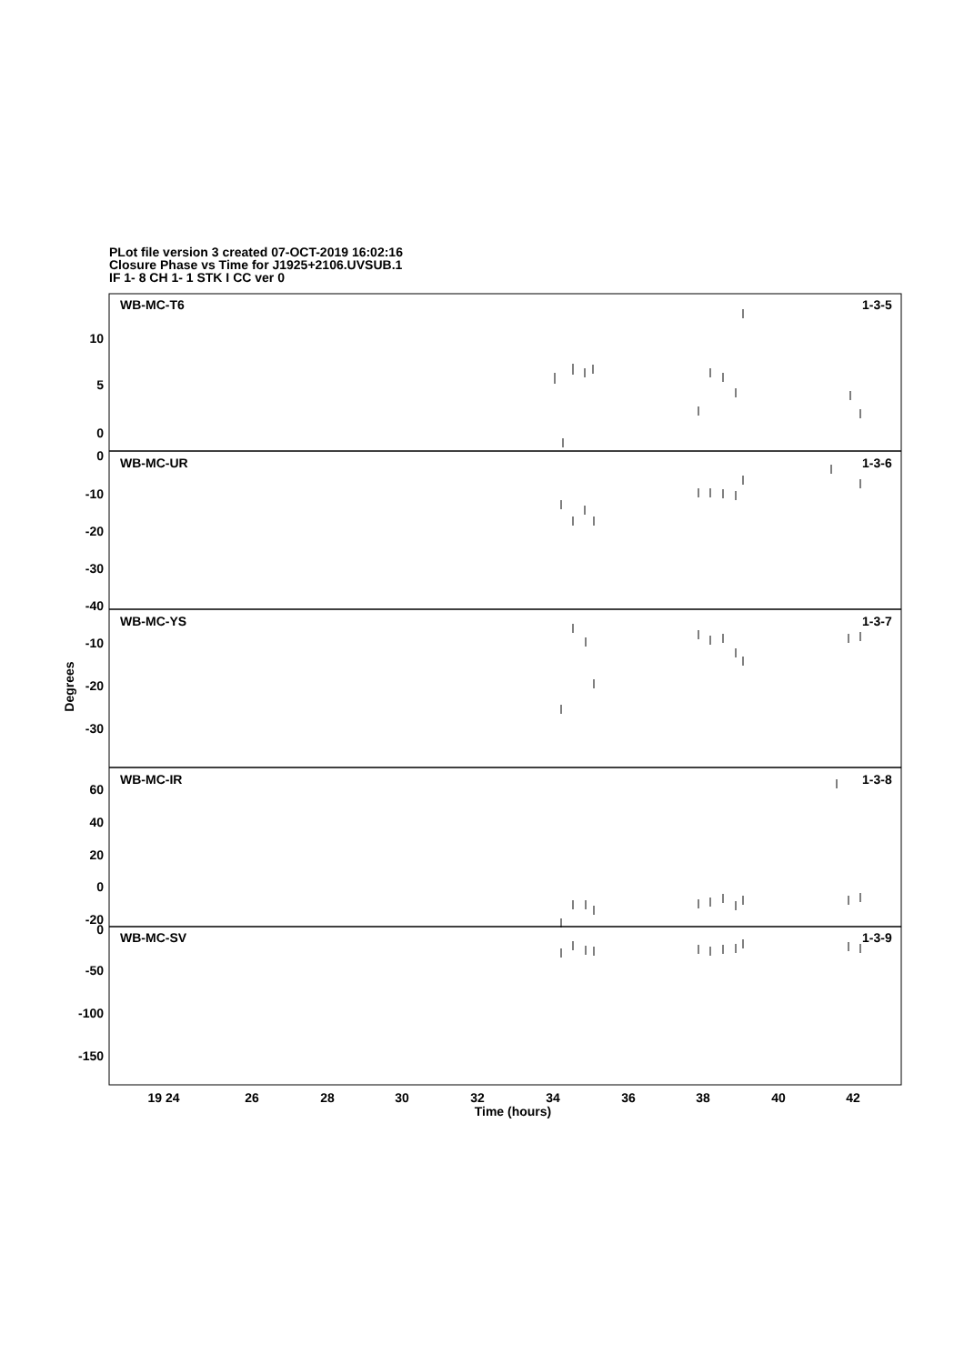PLot file version 3 created 07-OCT-2019 16:02:16
Closure Phase vs Time for J1925+2106.UVSUB.1
IF 1- 8 CH 1- 1 STK I CC ver 0
WB-MC-T6
1-3-5
WB-MC-UR
1-3-6
WB-MC-YS
1-3-7
WB-MC-IR
1-3-8
WB-MC-SV
1-3-9
10
5
0
0
-10
-20
-30
-40
-10
-20
-30
60
40
20
0
-20
0
-50
-100
-150
19 24
26
28
30
32
34
36
38
40
42
Time (hours)
Degrees